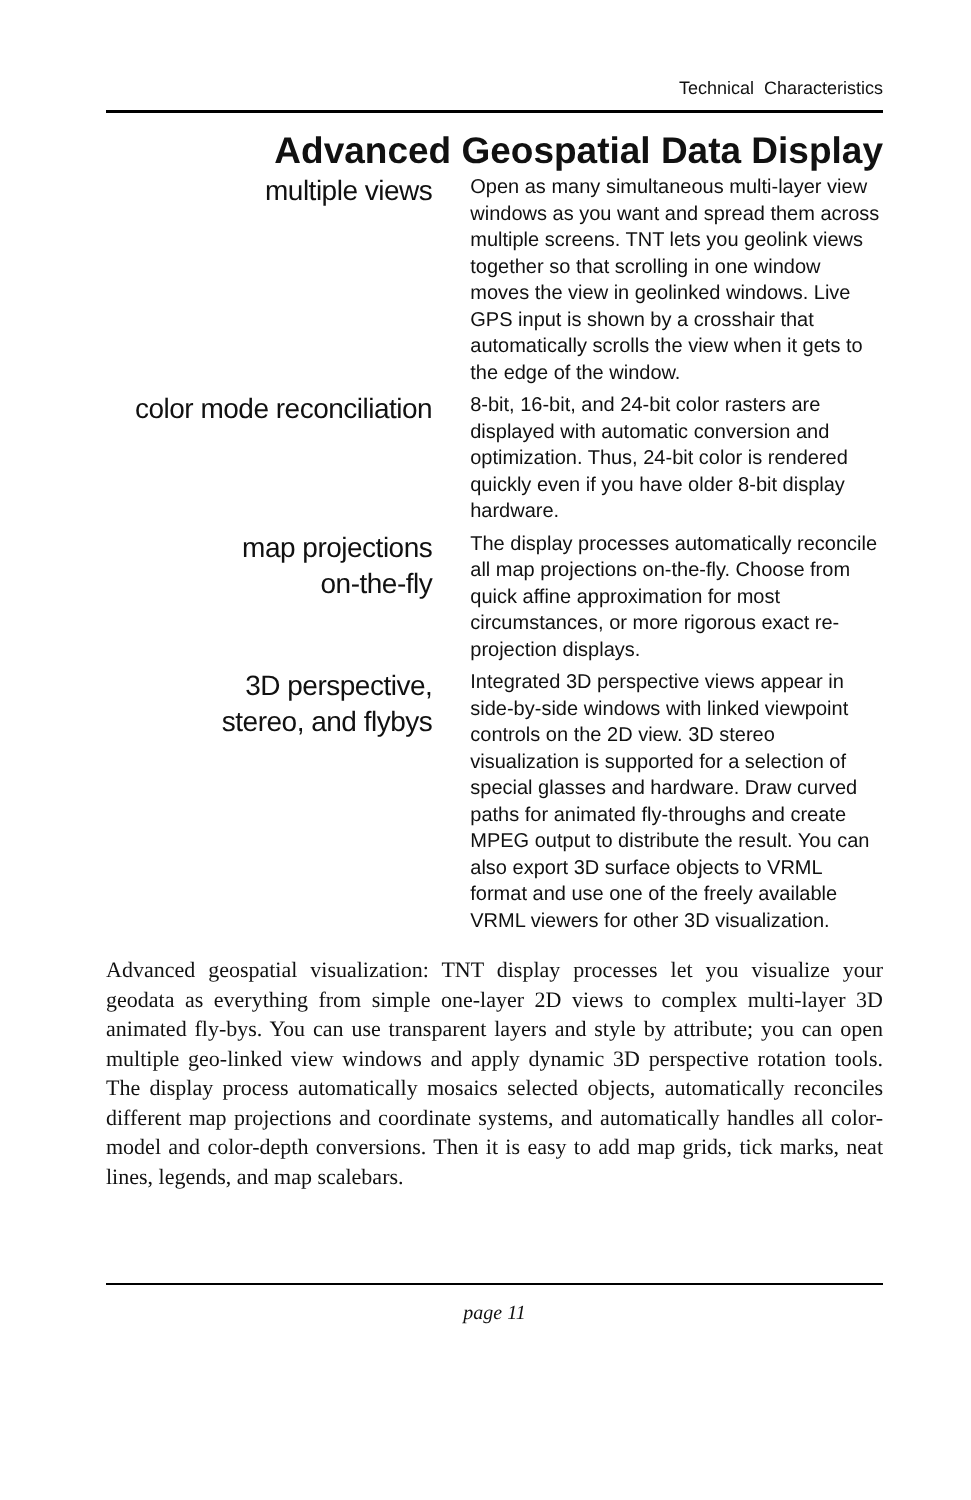Technical Characteristics
Advanced Geospatial Data Display
multiple views
Open as many simultaneous multi-layer view windows as you want and spread them across multiple screens. TNT lets you geolink views together so that scrolling in one window moves the view in geolinked windows. Live GPS input is shown by a crosshair that automatically scrolls the view when it gets to the edge of the window.
color mode reconciliation
8-bit, 16-bit, and 24-bit color rasters are displayed with automatic conversion and optimization. Thus, 24-bit color is rendered quickly even if you have older 8-bit display hardware.
map projections
on-the-fly
The display processes automatically reconcile all map projections on-the-fly. Choose from quick affine approximation for most circumstances, or more rigorous exact re-projection displays.
3D perspective,
stereo, and flybys
Integrated 3D perspective views appear in side-by-side windows with linked viewpoint controls on the 2D view. 3D stereo visualization is supported for a selection of special glasses and hardware. Draw curved paths for animated fly-throughs and create MPEG output to distribute the result. You can also export 3D surface objects to VRML format and use one of the freely available VRML viewers for other 3D visualization.
Advanced geospatial visualization: TNT display processes let you visualize your geodata as everything from simple one-layer 2D views to complex multi-layer 3D animated fly-bys. You can use transparent layers and style by attribute; you can open multiple geo-linked view windows and apply dynamic 3D perspective rotation tools. The display process automatically mosaics selected objects, automatically reconciles different map projections and coordinate systems, and automatically handles all color-model and color-depth conversions. Then it is easy to add map grids, tick marks, neat lines, legends, and map scalebars.
page 11